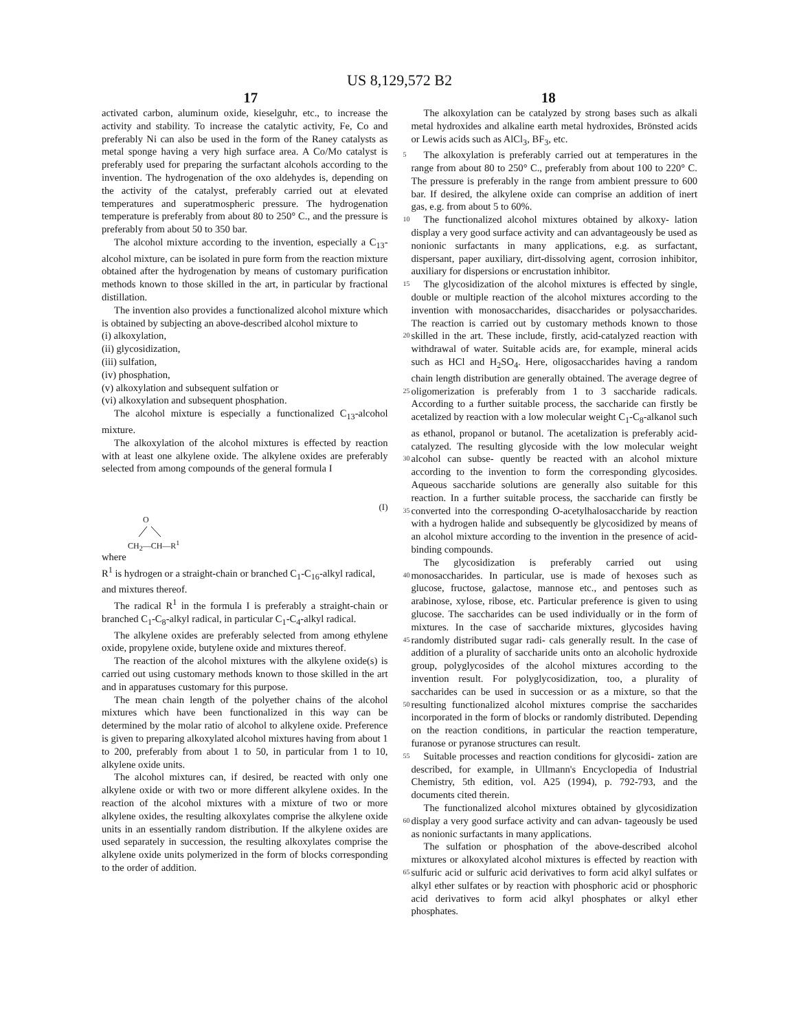US 8,129,572 B2
17 18
activated carbon, aluminum oxide, kieselguhr, etc., to increase the activity and stability. To increase the catalytic activity, Fe, Co and preferably Ni can also be used in the form of the Raney catalysts as metal sponge having a very high surface area. A Co/Mo catalyst is preferably used for preparing the surfactant alcohols according to the invention. The hydrogenation of the oxo aldehydes is, depending on the activity of the catalyst, preferably carried out at elevated temperatures and superatmospheric pressure. The hydrogenation temperature is preferably from about 80 to 250° C., and the pressure is preferably from about 50 to 350 bar.
The alcohol mixture according to the invention, especially a C<sub>13</sub>-alcohol mixture, can be isolated in pure form from the reaction mixture obtained after the hydrogenation by means of customary purification methods known to those skilled in the art, in particular by fractional distillation.
The invention also provides a functionalized alcohol mixture which is obtained by subjecting an above-described alcohol mixture to
(i) alkoxylation,
(ii) glycosidization,
(iii) sulfation,
(iv) phosphation,
(v) alkoxylation and subsequent sulfation or
(vi) alkoxylation and subsequent phosphation.
The alcohol mixture is especially a functionalized C<sub>13</sub>-alcohol mixture.
The alkoxylation of the alcohol mixtures is effected by reaction with at least one alkylene oxide. The alkylene oxides are preferably selected from among compounds of the general formula I
(I)
O
CH<sub>2</sub>—CH—R<sup>1</sup>
where
R<sup>1</sup> is hydrogen or a straight-chain or branched C<sub>1</sub>-C<sub>16</sub>-alkyl radical,
and mixtures thereof.
The radical R<sup>1</sup> in the formula I is preferably a straight-chain or branched C<sub>1</sub>-C<sub>8</sub>-alkyl radical, in particular C<sub>1</sub>-C<sub>4</sub>-alkyl radical.
The alkylene oxides are preferably selected from among ethylene oxide, propylene oxide, butylene oxide and mixtures thereof.
The reaction of the alcohol mixtures with the alkylene oxide(s) is carried out using customary methods known to those skilled in the art and in apparatuses customary for this purpose.
The mean chain length of the polyether chains of the alcohol mixtures which have been functionalized in this way can be determined by the molar ratio of alcohol to alkylene oxide. Preference is given to preparing alkoxylated alcohol mixtures having from about 1 to 200, preferably from about 1 to 50, in particular from 1 to 10, alkylene oxide units.
The alcohol mixtures can, if desired, be reacted with only one alkylene oxide or with two or more different alkylene oxides. In the reaction of the alcohol mixtures with a mixture of two or more alkylene oxides, the resulting alkoxylates comprise the alkylene oxide units in an essentially random distribution. If the alkylene oxides are used separately in succession, the resulting alkoxylates comprise the alkylene oxide units polymerized in the form of blocks corresponding to the order of addition.
The alkoxylation can be catalyzed by strong bases such as alkali metal hydroxides and alkaline earth metal hydroxides, Brönsted acids or Lewis acids such as AlCl<sub>3</sub>, BF<sub>3</sub>, etc.
The alkoxylation is preferably carried out at temperatures 5 in the range from about 80 to 250° C., preferably from about 100 to 220° C. The pressure is preferably in the range from ambient pressure to 600 bar. If desired, the alkylene oxide can comprise an addition of inert gas, e.g. from about 5 to 60%.
The functionalized alcohol mixtures obtained by alkoxy- 10 lation display a very good surface activity and can advantageously be used as nonionic surfactants in many applications, e.g. as surfactant, dispersant, paper auxiliary, dirt-dissolving agent, corrosion inhibitor, auxiliary for dispersions or encrustation inhibitor.
15 The glycosidization of the alcohol mixtures is effected by single, double or multiple reaction of the alcohol mixtures according to the invention with monosaccharides, disaccharides or polysaccharides. The reaction is carried out by customary methods known to those skilled in the art. These 20 include, firstly, acid-catalyzed reaction with withdrawal of water. Suitable acids are, for example, mineral acids such as HCl and H<sub>2</sub>SO<sub>4</sub>. Here, oligosaccharides having a random chain length distribution are generally obtained. The average degree of oligomerization is preferably from 1 to 3 saccharide 25 radicals. According to a further suitable process, the saccharide can firstly be acetalized by reaction with a low molecular weight C<sub>1</sub>-C<sub>8</sub>-alkanol such as ethanol, propanol or butanol. The acetalization is preferably acid-catalyzed. The resulting glycoside with the low molecular weight alcohol can subse- 30 quently be reacted with an alcohol mixture according to the invention to form the corresponding glycosides. Aqueous saccharide solutions are generally also suitable for this reaction. In a further suitable process, the saccharide can firstly be converted into the corresponding O-acetylhalosaccharide by 35 reaction with a hydrogen halide and subsequently be glycosidized by means of an alcohol mixture according to the invention in the presence of acid-binding compounds.
The glycosidization is preferably carried out using monosaccharides. In particular, use is made of hexoses such 40 as glucose, fructose, galactose, mannose etc., and pentoses such as arabinose, xylose, ribose, etc. Particular preference is given to using glucose. The saccharides can be used individually or in the form of mixtures. In the case of saccharide mixtures, glycosides having randomly distributed sugar radi- 45 cals generally result. In the case of addition of a plurality of saccharide units onto an alcoholic hydroxide group, polyglycosides of the alcohol mixtures according to the invention result. For polyglycosidization, too, a plurality of saccharides can be used in succession or as a mixture, so that the resulting 50 functionalized alcohol mixtures comprise the saccharides incorporated in the form of blocks or randomly distributed. Depending on the reaction conditions, in particular the reaction temperature, furanose or pyranose structures can result.
Suitable processes and reaction conditions for glycosidi- 55 zation are described, for example, in Ullmann's Encyclopedia of Industrial Chemistry, 5th edition, vol. A25 (1994), p. 792-793, and the documents cited therein.
The functionalized alcohol mixtures obtained by glycosidization display a very good surface activity and can advan- 60 tageously be used as nonionic surfactants in many applications.
The sulfation or phosphation of the above-described alcohol mixtures or alkoxylated alcohol mixtures is effected by reaction with sulfuric acid or sulfuric acid derivatives to form 65 acid alkyl sulfates or alkyl ether sulfates or by reaction with phosphoric acid or phosphoric acid derivatives to form acid alkyl phosphates or alkyl ether phosphates.